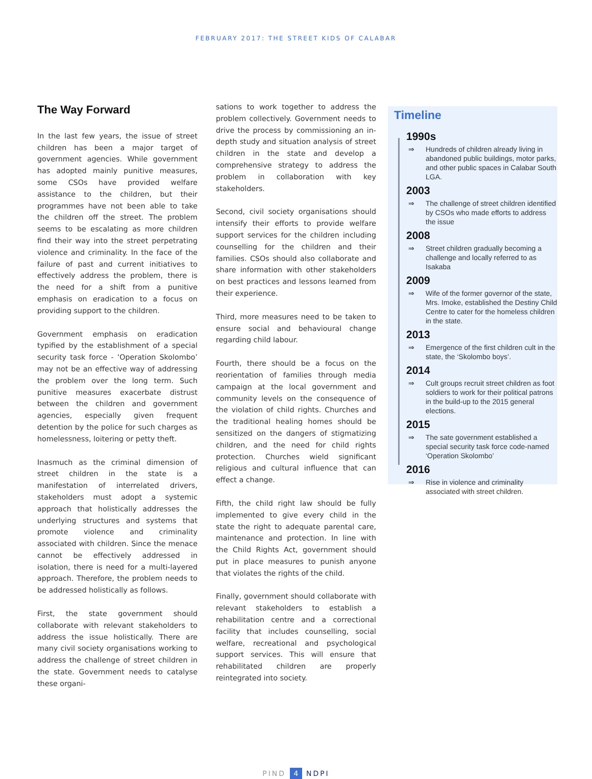FEBRUARY 2017: THE STREET KIDS OF CALABAR
The Way Forward
In the last few years, the issue of street children has been a major target of government agencies. While government has adopted mainly punitive measures, some CSOs have provided welfare assistance to the children, but their programmes have not been able to take the children off the street. The problem seems to be escalating as more children find their way into the street perpetrating violence and criminality. In the face of the failure of past and current initiatives to effectively address the problem, there is the need for a shift from a punitive emphasis on eradication to a focus on providing support to the children.
Government emphasis on eradication typified by the establishment of a special security task force - ‘Operation Skolombo’ may not be an effective way of addressing the problem over the long term. Such punitive measures exacerbate distrust between the children and government agencies, especially given frequent detention by the police for such charges as homelessness, loitering or petty theft.
Inasmuch as the criminal dimension of street children in the state is a manifestation of interrelated drivers, stakeholders must adopt a systemic approach that holistically addresses the underlying structures and systems that promote violence and criminality associated with children. Since the menace cannot be effectively addressed in isolation, there is need for a multi-layered approach. Therefore, the problem needs to be addressed holistically as follows.
First, the state government should collaborate with relevant stakeholders to address the issue holistically. There are many civil society organisations working to address the challenge of street children in the state. Government needs to catalyse these organi-
sations to work together to address the problem collectively. Government needs to drive the process by commissioning an in-depth study and situation analysis of street children in the state and develop a comprehensive strategy to address the problem in collaboration with key stakeholders.
Second, civil society organisations should intensify their efforts to provide welfare support services for the children including counselling for the children and their families. CSOs should also collaborate and share information with other stakeholders on best practices and lessons learned from their experience.
Third, more measures need to be taken to ensure social and behavioural change regarding child labour.
Fourth, there should be a focus on the reorientation of families through media campaign at the local government and community levels on the consequence of the violation of child rights. Churches and the traditional healing homes should be sensitized on the dangers of stigmatizing children, and the need for child rights protection. Churches wield significant religious and cultural influence that can effect a change.
Fifth, the child right law should be fully implemented to give every child in the state the right to adequate parental care, maintenance and protection. In line with the Child Rights Act, government should put in place measures to punish anyone that violates the rights of the child.
Finally, government should collaborate with relevant stakeholders to establish a rehabilitation centre and a correctional facility that includes counselling, social welfare, recreational and psychological support services. This will ensure that rehabilitated children are properly reintegrated into society.
Timeline
1990s
⇒ Hundreds of children already living in abandoned public buildings, motor parks, and other public spaces in Calabar South LGA.
2003
⇒ The challenge of street children identified by CSOs who made efforts to address the issue
2008
⇒ Street children gradually becoming a challenge and locally referred to as Isakaba
2009
⇒ Wife of the former governor of the state, Mrs. Imoke, established the Destiny Child Centre to cater for the homeless children in the state.
2013
⇒ Emergence of the first children cult in the state, the ‘Skolombo boys’.
2014
⇒ Cult groups recruit street children as foot soldiers to work for their political patrons in the build-up to the 2015 general elections.
2015
⇒ The sate government established a special security task force code-named ‘Operation Skolombo’
2016
⇒ Rise in violence and criminality associated with street children.
PIND 4 NDPI